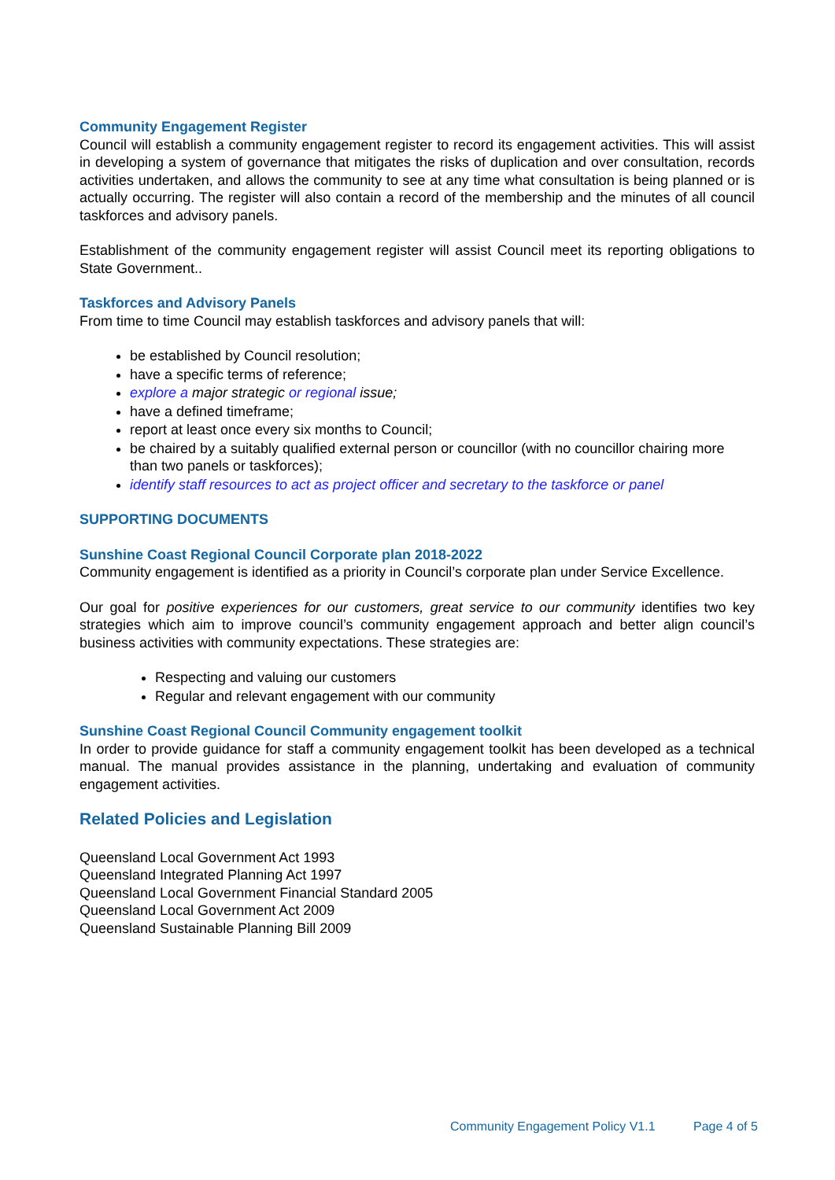Community Engagement Register
Council will establish a community engagement register to record its engagement activities. This will assist in developing a system of governance that mitigates the risks of duplication and over consultation, records activities undertaken, and allows the community to see at any time what consultation is being planned or is actually occurring. The register will also contain a record of the membership and the minutes of all council taskforces and advisory panels.
Establishment of the community engagement register will assist Council meet its reporting obligations to State Government..
Taskforces and Advisory Panels
From time to time Council may establish taskforces and advisory panels that will:
be established by Council resolution;
have a specific terms of reference;
explore a major strategic or regional issue;
have a defined timeframe;
report at least once every six months to Council;
be chaired by a suitably qualified external person or councillor (with no councillor chairing more than two panels or taskforces);
identify staff resources to act as project officer and secretary to the taskforce or panel
SUPPORTING DOCUMENTS
Sunshine Coast Regional Council Corporate plan 2018-2022
Community engagement is identified as a priority in Council’s corporate plan under Service Excellence.
Our goal for positive experiences for our customers, great service to our community identifies two key strategies which aim to improve council’s community engagement approach and better align council’s business activities with community expectations. These strategies are:
Respecting and valuing our customers
Regular and relevant engagement with our community
Sunshine Coast Regional Council Community engagement toolkit
In order to provide guidance for staff a community engagement toolkit has been developed as a technical manual. The manual provides assistance in the planning, undertaking and evaluation of community engagement activities.
Related Policies and Legislation
Queensland Local Government Act 1993
Queensland Integrated Planning Act 1997
Queensland Local Government Financial Standard 2005
Queensland Local Government Act 2009
Queensland Sustainable Planning Bill 2009
Community Engagement Policy V1.1 Page 4 of 5